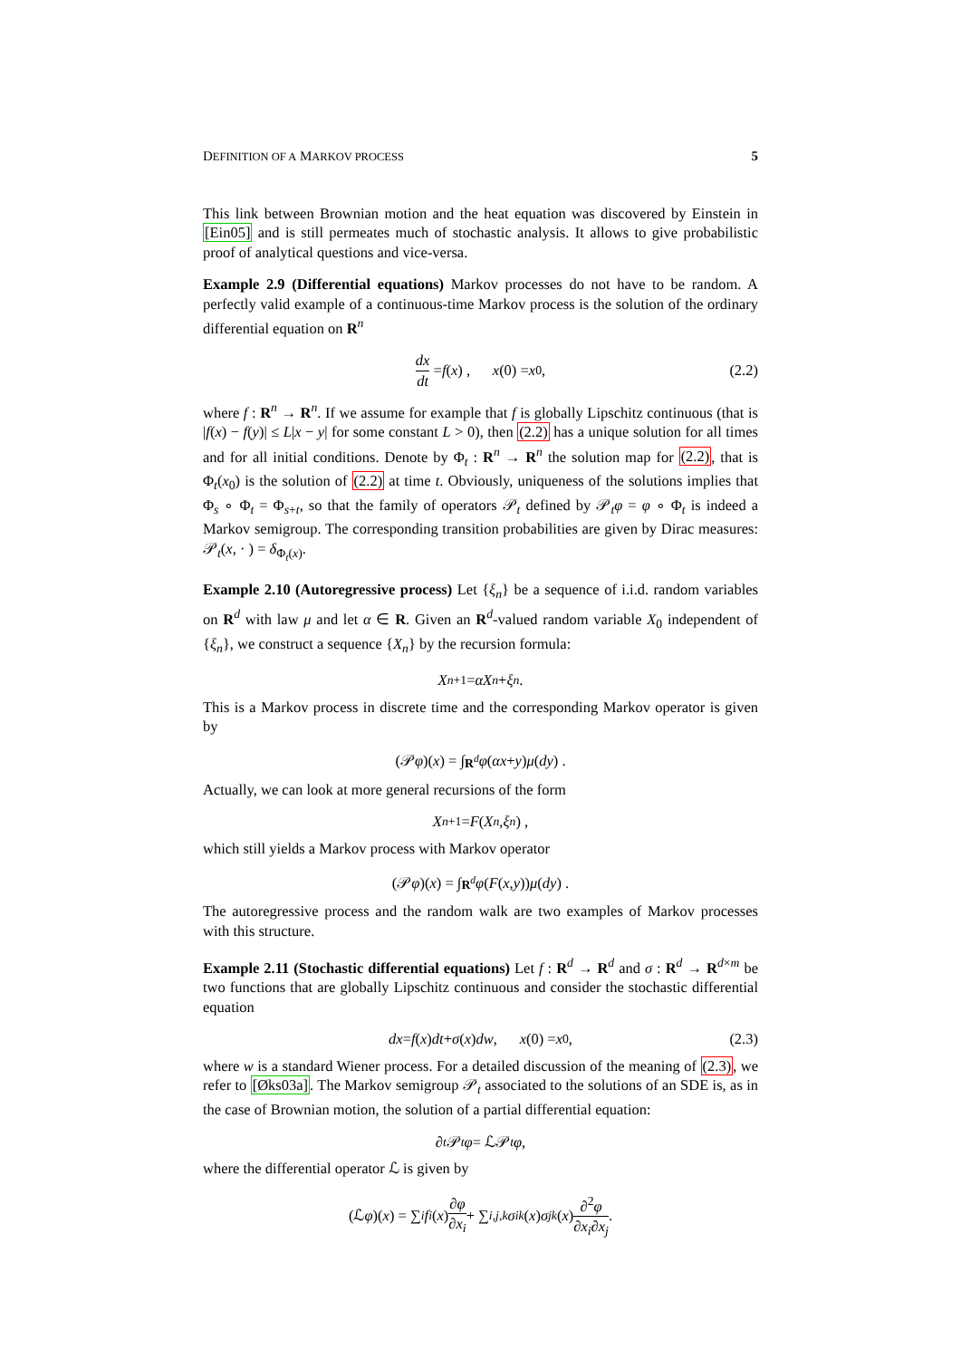DEFINITION OF A MARKOV PROCESS 5
This link between Brownian motion and the heat equation was discovered by Einstein in [Ein05] and is still permeates much of stochastic analysis. It allows to give probabilistic proof of analytical questions and vice-versa.
Example 2.9 (Differential equations) Markov processes do not have to be random. A perfectly valid example of a continuous-time Markov process is the solution of the ordinary differential equation on R<sup>n</sup>
dx dt = f (x) , x (0) = x<sub>0</sub> , (2.2)
where f : R<sup>n</sup> → R<sup>n</sup>. If we assume for example that f is globally Lipschitz continuous (that is |f(x) − f(y)| ≤ L|x − y| for some constant L > 0), then (2.2) has a unique solution for all times and for all initial conditions. Denote by Φ<sub>t</sub> : R<sup>n</sup> → R<sup>n</sup> the solution map for (2.2), that is Φ<sub>t</sub>(x<sub>0</sub>) is the solution of (2.2) at time t. Obviously, uniqueness of the solutions implies that Φ<sub>s</sub> ∘ Φ<sub>t</sub> = Φ<sub>s+t</sub>, so that the family of operators 𝒫<sub>t</sub> defined by 𝒫<sub>t</sub>φ = φ ∘ Φ<sub>t</sub> is indeed a Markov semigroup. The corresponding transition probabilities are given by Dirac measures: 𝒫<sub>t</sub>(x, · ) = δ<sub>Φ<sub>t</sub>(x)</sub>.
Example 2.10 (Autoregressive process) Let {ξ<sub>n</sub>} be a sequence of i.i.d. random variables on R<sup>d</sup> with law μ and let α ∈ R. Given an R<sup>d</sup>-valued random variable X<sub>0</sub> independent of {ξ<sub>n</sub>}, we construct a sequence {X<sub>n</sub>} by the recursion formula:
X<sub>n+1</sub> = αX<sub>n</sub> + ξ<sub>n</sub> .
This is a Markov process in discrete time and the corresponding Markov operator is given by
(𝒫 φ)(x) = ∫<sub>R<sup>d</sup></sub> φ (αx + y) μ (dy) .
Actually, we can look at more general recursions of the form
X<sub>n+1</sub> = F (X<sub>n</sub>, ξ<sub>n</sub>) ,
which still yields a Markov process with Markov operator
(𝒫 φ)(x) = ∫<sub>R<sup>d</sup></sub> φ (F (x, y)) μ (dy) .
The autoregressive process and the random walk are two examples of Markov processes with this structure.
Example 2.11 (Stochastic differential equations) Let f : R<sup>d</sup> → R<sup>d</sup> and σ : R<sup>d</sup> → R<sup>d×m</sup> be two functions that are globally Lipschitz continuous and consider the stochastic differential equation
dx = f (x) dt + σ (x) dw , x (0) = x<sub>0</sub> , (2.3)
where w is a standard Wiener process. For a detailed discussion of the meaning of (2.3), we refer to [Øks03a]. The Markov semigroup 𝒫<sub>t</sub> associated to the solutions of an SDE is, as in the case of Brownian motion, the solution of a partial differential equation:
∂<sub>t</sub> 𝒫<sub>t</sub> φ = ℒ𝒫<sub>t</sub> φ ,
where the differential operator ℒ is given by
(ℒ φ)(x) = ∑<sub>i</sub> f<sub>i</sub> (x) ∂φ ∂x<sub>i</sub> + ∑<sub>i,j,k</sub> σ<sub>ik</sub> (x) σ<sub>jk</sub> (x) ∂<sup>2</sup>φ ∂x<sub>i</sub>∂x<sub>j</sub> .